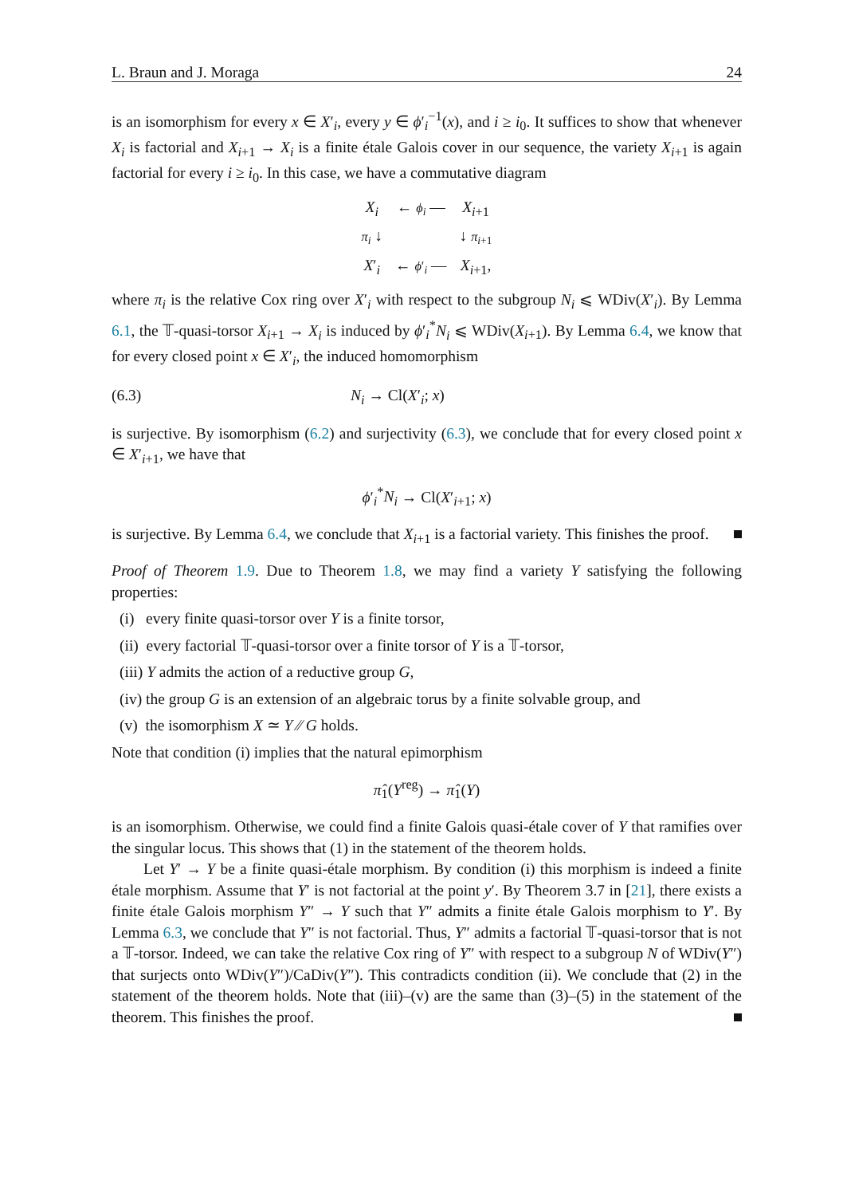L. Braun and J. Moraga 24
is an isomorphism for every x ∈ X′<sub>i</sub>, every y ∈ ϕ′<sub>i</sub><sup>−1</sup>(x), and i ≥ i<sub>0</sub>. It suffices to show that whenever X<sub>i</sub> is factorial and X<sub>i+1</sub> → X<sub>i</sub> is a finite étale Galois cover in our sequence, the variety X<sub>i+1</sub> is again factorial for every i ≥ i<sub>0</sub>. In this case, we have a commutative diagram
| X<sub>i</sub> | ← ϕ<sub>i</sub> — | X<sub>i+1</sub> |
| π<sub>i</sub> ↓ | | ↓ π<sub>i+1</sub> |
| X ′<sub>i</sub> | ← ϕ ′<sub>i</sub> — | X<sub>i+1</sub>, |
where π<sub>i</sub> is the relative Cox ring over X′<sub>i</sub> with respect to the subgroup N<sub>i</sub> ⩽ WDiv(X′<sub>i</sub>). By Lemma 6.1, the 𝕋-quasi-torsor X<sub>i+1</sub> → X<sub>i</sub> is induced by ϕ′<sub>i</sub><sup>*</sup>N<sub>i</sub> ⩽ WDiv(X<sub>i+1</sub>). By Lemma 6.4, we know that for every closed point x ∈ X′<sub>i</sub>, the induced homomorphism
(6.3) N<sub>i</sub> → Cl(X′<sub>i</sub>; x)
is surjective. By isomorphism (6.2) and surjectivity (6.3), we conclude that for every closed point x ∈ X′<sub>i+1</sub>, we have that
ϕ′<sub>i</sub><sup>*</sup>N<sub>i</sub> → Cl(X′<sub>i+1</sub>; x)
is surjective. By Lemma 6.4, we conclude that X<sub>i+1</sub> is a factorial variety. This finishes the proof.
Proof of Theorem 1.9. Due to Theorem 1.8, we may find a variety Y satisfying the following properties:
(i) every finite quasi-torsor over Y is a finite torsor,
(ii) every factorial 𝕋-quasi-torsor over a finite torsor of Y is a 𝕋-torsor,
(iii) Y admits the action of a reductive group G,
(iv) the group G is an extension of an algebraic torus by a finite solvable group, and
(v) the isomorphism X ≃ Y ∕∕ G holds.
Note that condition (i) implies that the natural epimorphism
π̂<sub>1</sub>(Y<sup>reg</sup>) → π̂<sub>1</sub>(Y)
is an isomorphism. Otherwise, we could find a finite Galois quasi-étale cover of Y that ramifies over the singular locus. This shows that (1) in the statement of the theorem holds.
Let Y′ → Y be a finite quasi-étale morphism. By condition (i) this morphism is indeed a finite étale morphism. Assume that Y′ is not factorial at the point y′. By Theorem 3.7 in [21], there exists a finite étale Galois morphism Y″ → Y such that Y″ admits a finite étale Galois morphism to Y′. By Lemma 6.3, we conclude that Y″ is not factorial. Thus, Y″ admits a factorial 𝕋-quasi-torsor that is not a 𝕋-torsor. Indeed, we can take the relative Cox ring of Y″ with respect to a subgroup N of WDiv(Y″) that surjects onto WDiv(Y″)/CaDiv(Y″). This contradicts condition (ii). We conclude that (2) in the statement of the theorem holds. Note that (iii)–(v) are the same than (3)–(5) in the statement of the theorem. This finishes the proof.